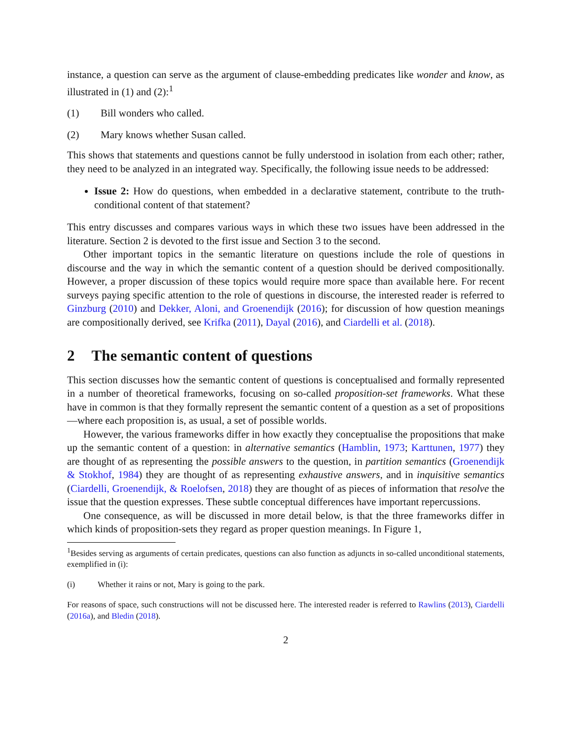instance, a question can serve as the argument of clause-embedding predicates like wonder and know, as illustrated in (1) and (2):<sup>1</sup>
(1) Bill wonders who called.
(2) Mary knows whether Susan called.
This shows that statements and questions cannot be fully understood in isolation from each other; rather, they need to be analyzed in an integrated way. Specifically, the following issue needs to be addressed:
Issue 2: How do questions, when embedded in a declarative statement, contribute to the truth-conditional content of that statement?
This entry discusses and compares various ways in which these two issues have been addressed in the literature. Section 2 is devoted to the first issue and Section 3 to the second.
Other important topics in the semantic literature on questions include the role of questions in discourse and the way in which the semantic content of a question should be derived compositionally. However, a proper discussion of these topics would require more space than available here. For recent surveys paying specific attention to the role of questions in discourse, the interested reader is referred to Ginzburg (2010) and Dekker, Aloni, and Groenendijk (2016); for discussion of how question meanings are compositionally derived, see Krifka (2011), Dayal (2016), and Ciardelli et al. (2018).
2 The semantic content of questions
This section discusses how the semantic content of questions is conceptualised and formally represented in a number of theoretical frameworks, focusing on so-called proposition-set frameworks. What these have in common is that they formally represent the semantic content of a question as a set of propositions—where each proposition is, as usual, a set of possible worlds.
However, the various frameworks differ in how exactly they conceptualise the propositions that make up the semantic content of a question: in alternative semantics (Hamblin, 1973; Karttunen, 1977) they are thought of as representing the possible answers to the question, in partition semantics (Groenendijk & Stokhof, 1984) they are thought of as representing exhaustive answers, and in inquisitive semantics (Ciardelli, Groenendijk, & Roelofsen, 2018) they are thought of as pieces of information that resolve the issue that the question expresses. These subtle conceptual differences have important repercussions.
One consequence, as will be discussed in more detail below, is that the three frameworks differ in which kinds of proposition-sets they regard as proper question meanings. In Figure 1,
<sup>1</sup> Besides serving as arguments of certain predicates, questions can also function as adjuncts in so-called unconditional statements, exemplified in (i):
(i) Whether it rains or not, Mary is going to the park.
For reasons of space, such constructions will not be discussed here. The interested reader is referred to Rawlins (2013), Ciardelli (2016a), and Bledin (2018).
2